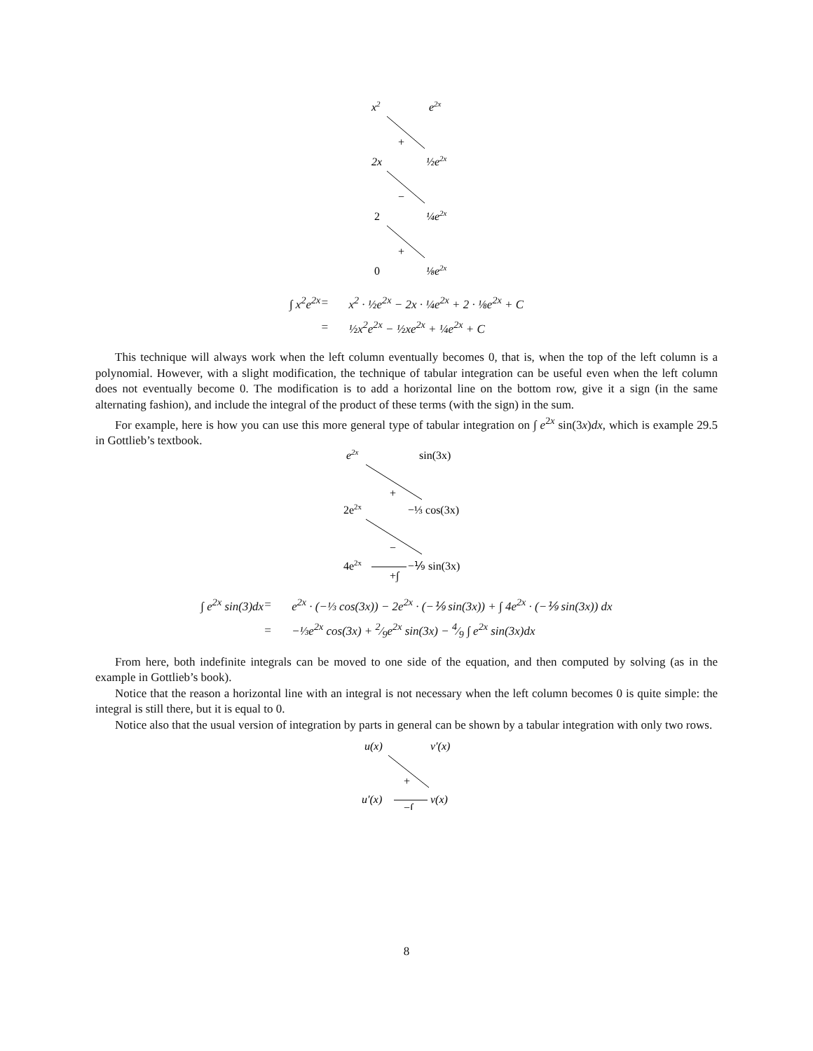x2
e2x
+
2x
½e2x
−
2
¼e2x
+
0
⅛e2x
∫ x<sup>2</sup>e<sup>2x</sup> = x<sup>2</sup> · ½e<sup>2x</sup> − 2x · ¼e<sup>2x</sup> + 2 · ⅛e<sup>2x</sup> + C = ½x<sup>2</sup>e<sup>2x</sup> − ½xe<sup>2x</sup> + ¼e<sup>2x</sup> + C
This technique will always work when the left column eventually becomes 0, that is, when the top of the left column is a polynomial. However, with a slight modification, the technique of tabular integration can be useful even when the left column does not eventually become 0. The modification is to add a horizontal line on the bottom row, give it a sign (in the same alternating fashion), and include the integral of the product of these terms (with the sign) in the sum.
For example, here is how you can use this more general type of tabular integration on ∫ e<sup>2x</sup> sin(3x)dx, which is example 29.5 in Gottlieb’s textbook.
e2x
sin(3x)
+
2e2x
−⅓ cos(3x)
−
4e2x
+∫
−⅑ sin(3x)
∫ e<sup>2x</sup> sin(3)dx = e<sup>2x</sup> · (−⅓ cos(3x)) − 2e<sup>2x</sup> · (−⅑ sin(3x)) + ∫ 4e<sup>2x</sup> · (−⅑ sin(3x)) dx = −⅓e<sup>2x</sup> cos(3x) + 2⁄9e<sup>2x</sup> sin(3x) − 4⁄9 ∫ e<sup>2x</sup> sin(3x)dx
From here, both indefinite integrals can be moved to one side of the equation, and then computed by solving (as in the example in Gottlieb’s book).
Notice that the reason a horizontal line with an integral is not necessary when the left column becomes 0 is quite simple: the integral is still there, but it is equal to 0.
Notice also that the usual version of integration by parts in general can be shown by a tabular integration with only two rows.
u(x)
v′(x)
+
u′(x)
−∫
v(x)
8